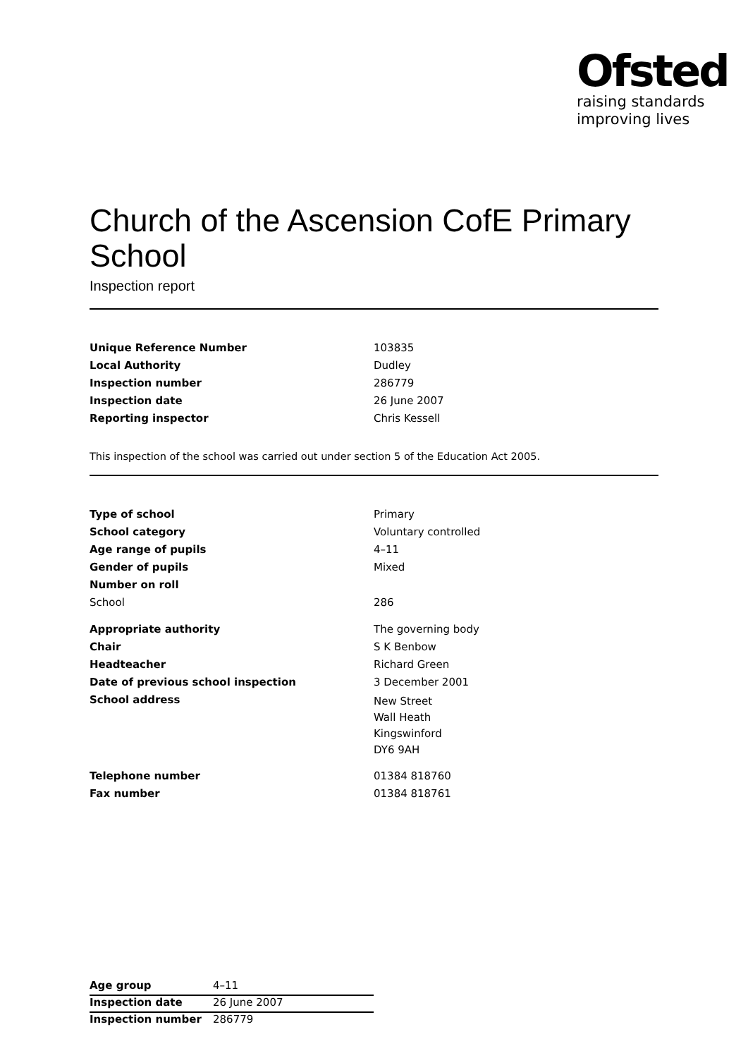Ofsted
raising standards
improving lives
Church of the Ascension CofE Primary School
Inspection report
| Unique Reference Number | 103835 |
| Local Authority | Dudley |
| Inspection number | 286779 |
| Inspection date | 26 June 2007 |
| Reporting inspector | Chris Kessell |
This inspection of the school was carried out under section 5 of the Education Act 2005.
| Type of school | Primary |
| School category | Voluntary controlled |
| Age range of pupils | 4–11 |
| Gender of pupils | Mixed |
| Number on roll | |
| School | 286 |
| Appropriate authority | The governing body |
| Chair | S K Benbow |
| Headteacher | Richard Green |
| Date of previous school inspection | 3 December 2001 |
| School address | New Street Wall Heath Kingswinford DY6 9AH |
| Telephone number | 01384 818760 |
| Fax number | 01384 818761 |
| Age group | 4–11 |
| Inspection date | 26 June 2007 |
| Inspection number | 286779 |